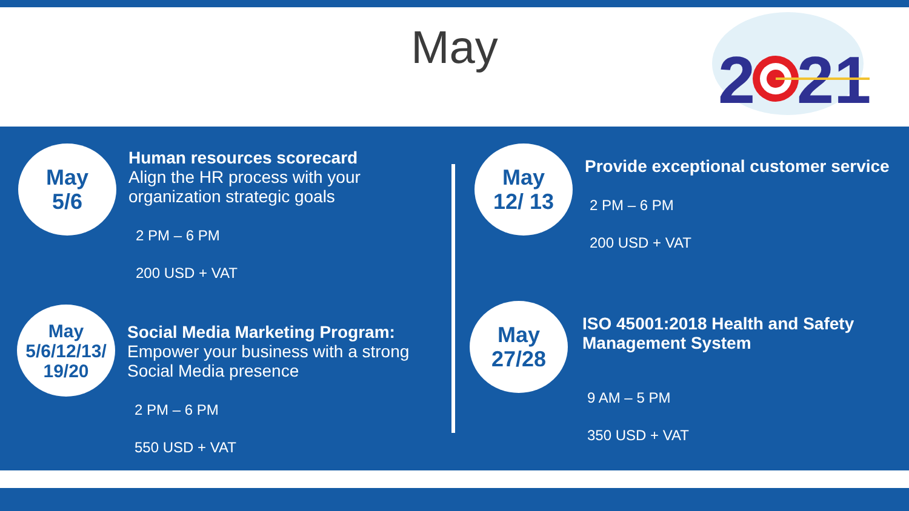May
2
21
May
5/6
Human resources scorecard
Align the HR process with your organization strategic goals
2 PM – 6 PM
200 USD + VAT
May
5/6/12/13/
19/20
Social Media Marketing Program:
Empower your business with a strong Social Media presence
2 PM – 6 PM
550 USD + VAT
May
12/ 13
Provide exceptional customer service
2 PM – 6 PM
200 USD + VAT
May
27/28
ISO 45001:2018 Health and Safety Management System
9 AM – 5 PM
350 USD + VAT